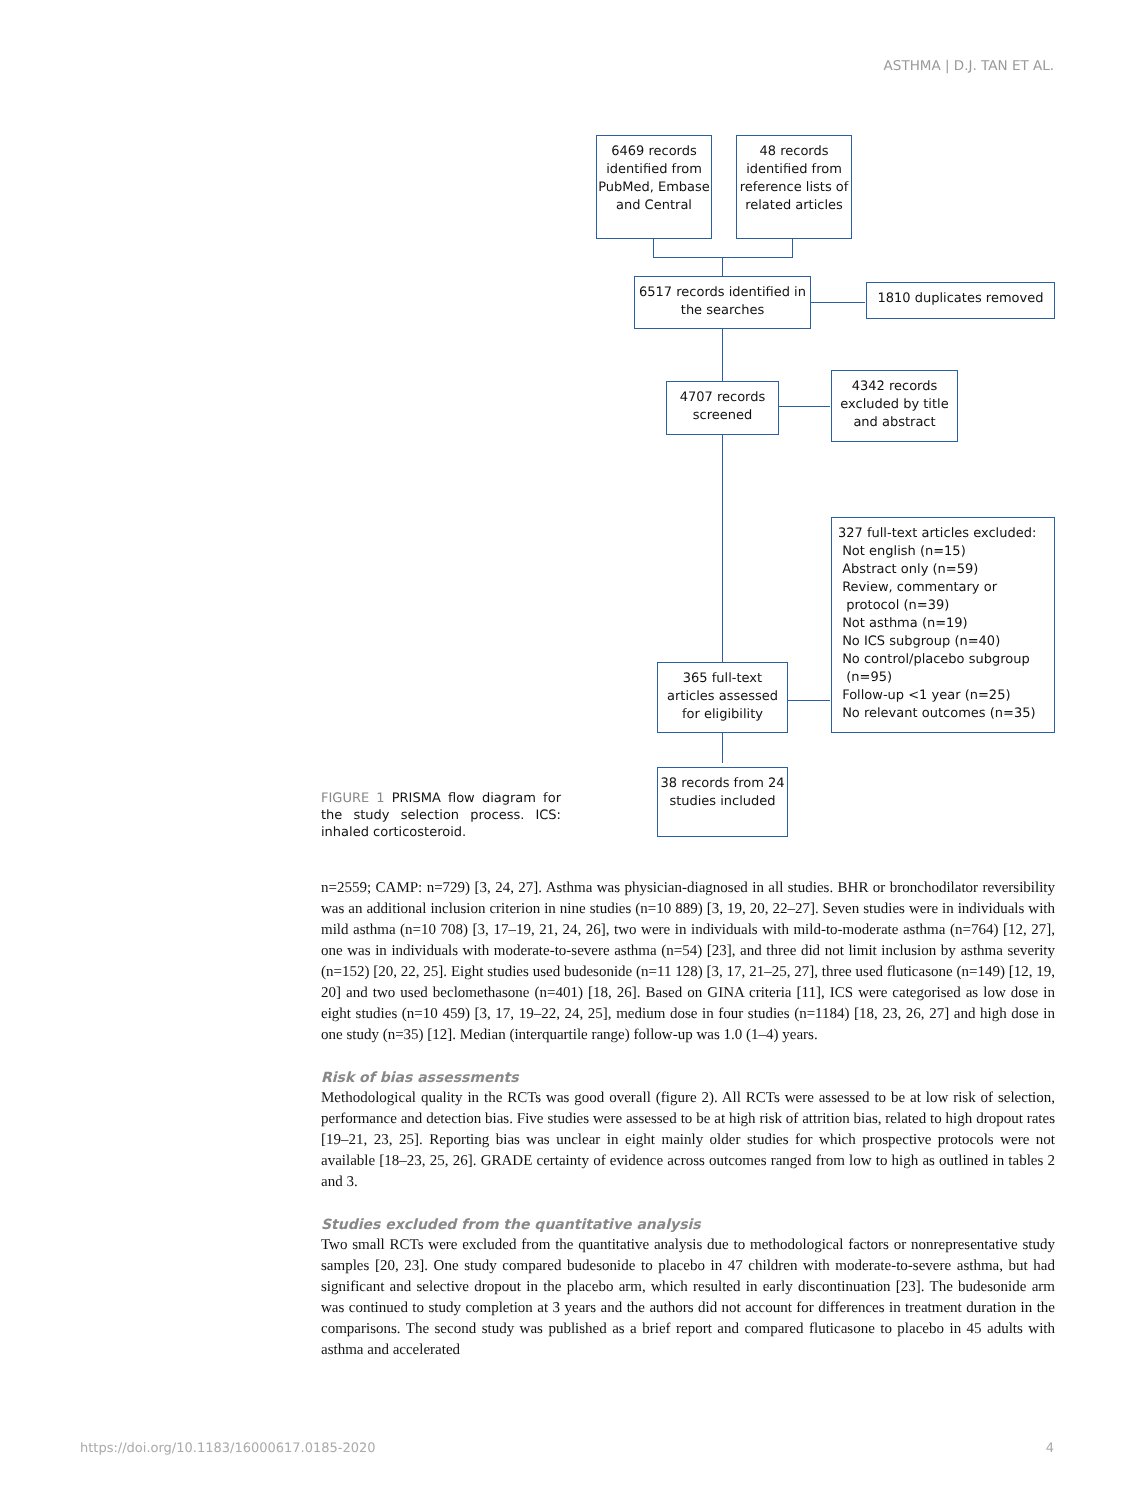ASTHMA | D.J. TAN ET AL.
6469 records identified from PubMed, Embase and Central
48 records identified from reference lists of related articles
6517 records identified in the searches
1810 duplicates removed
4707 records screened
4342 records excluded by title and abstract
327 full-text articles excluded:
Not english (n=15)
Abstract only (n=59)
Review, commentary or
protocol (n=39)
Not asthma (n=19)
No ICS subgroup (n=40)
No control/placebo subgroup
(n=95)
Follow-up <1 year (n=25)
No relevant outcomes (n=35)
365 full-text articles assessed for eligibility
38 records from 24 studies included
FIGURE 1 PRISMA flow diagram for the study selection process. ICS: inhaled corticosteroid.
n=2559; CAMP: n=729) [3, 24, 27]. Asthma was physician-diagnosed in all studies. BHR or bronchodilator reversibility was an additional inclusion criterion in nine studies (n=10 889) [3, 19, 20, 22–27]. Seven studies were in individuals with mild asthma (n=10 708) [3, 17–19, 21, 24, 26], two were in individuals with mild-to-moderate asthma (n=764) [12, 27], one was in individuals with moderate-to-severe asthma (n=54) [23], and three did not limit inclusion by asthma severity (n=152) [20, 22, 25]. Eight studies used budesonide (n=11 128) [3, 17, 21–25, 27], three used fluticasone (n=149) [12, 19, 20] and two used beclomethasone (n=401) [18, 26]. Based on GINA criteria [11], ICS were categorised as low dose in eight studies (n=10 459) [3, 17, 19–22, 24, 25], medium dose in four studies (n=1184) [18, 23, 26, 27] and high dose in one study (n=35) [12]. Median (interquartile range) follow-up was 1.0 (1–4) years.
Risk of bias assessments
Methodological quality in the RCTs was good overall (figure 2). All RCTs were assessed to be at low risk of selection, performance and detection bias. Five studies were assessed to be at high risk of attrition bias, related to high dropout rates [19–21, 23, 25]. Reporting bias was unclear in eight mainly older studies for which prospective protocols were not available [18–23, 25, 26]. GRADE certainty of evidence across outcomes ranged from low to high as outlined in tables 2 and 3.
Studies excluded from the quantitative analysis
Two small RCTs were excluded from the quantitative analysis due to methodological factors or nonrepresentative study samples [20, 23]. One study compared budesonide to placebo in 47 children with moderate-to-severe asthma, but had significant and selective dropout in the placebo arm, which resulted in early discontinuation [23]. The budesonide arm was continued to study completion at 3 years and the authors did not account for differences in treatment duration in the comparisons. The second study was published as a brief report and compared fluticasone to placebo in 45 adults with asthma and accelerated
https://doi.org/10.1183/16000617.0185-2020
4